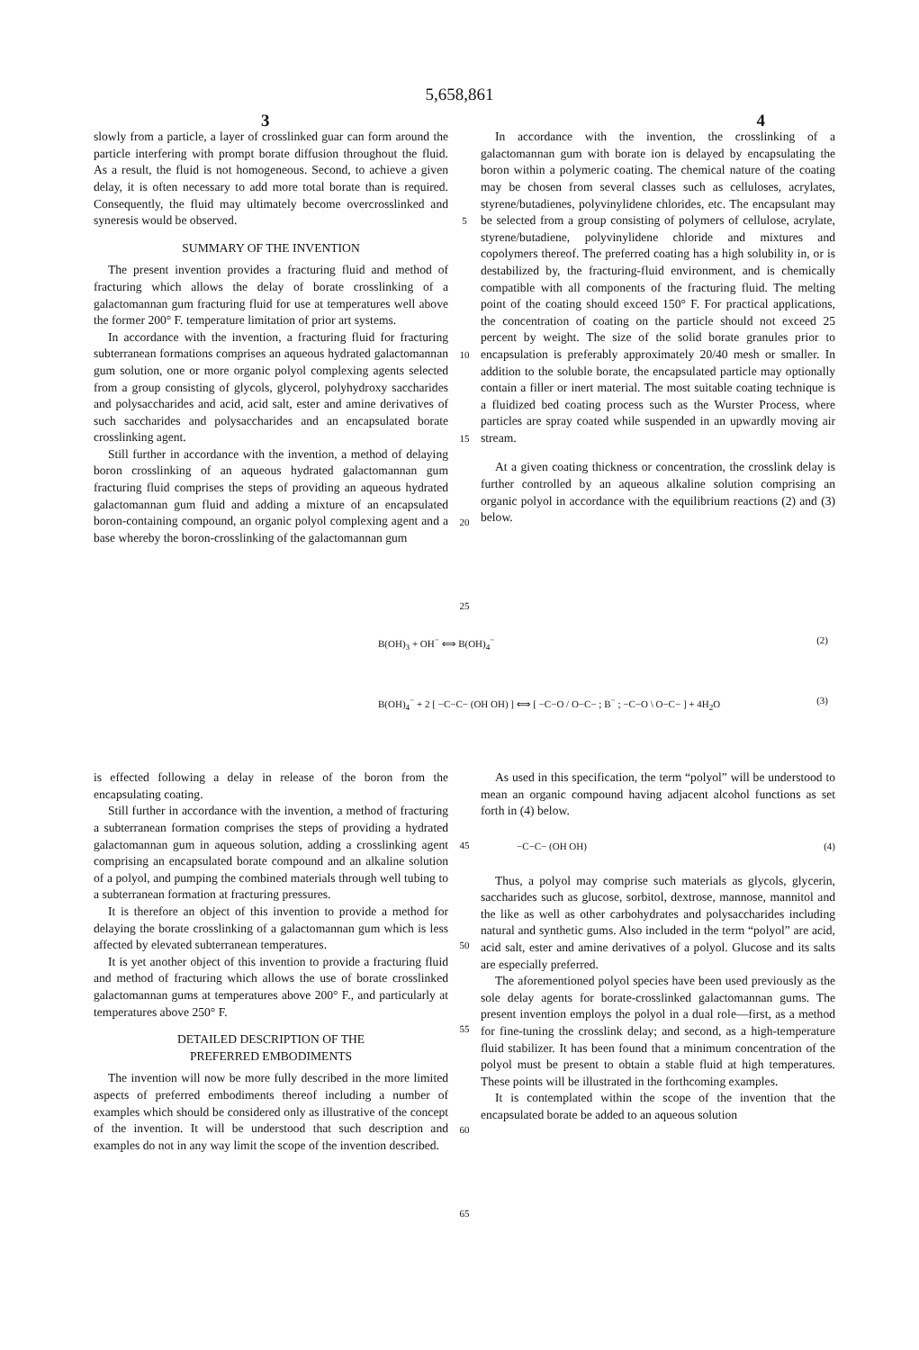5,658,861
3 4
slowly from a particle, a layer of crosslinked guar can form around the particle interfering with prompt borate diffusion throughout the fluid. As a result, the fluid is not homogeneous. Second, to achieve a given delay, it is often necessary to add more total borate than is required. Consequently, the fluid may ultimately become overcrosslinked and syneresis would be observed.
SUMMARY OF THE INVENTION
The present invention provides a fracturing fluid and method of fracturing which allows the delay of borate crosslinking of a galactomannan gum fracturing fluid for use at temperatures well above the former 200° F. temperature limitation of prior art systems.
In accordance with the invention, a fracturing fluid for fracturing subterranean formations comprises an aqueous hydrated galactomannan gum solution, one or more organic polyol complexing agents selected from a group consisting of glycols, glycerol, polyhydroxy saccharides and polysaccharides and acid, acid salt, ester and amine derivatives of such saccharides and polysaccharides and an encapsulated borate crosslinking agent.
Still further in accordance with the invention, a method of delaying boron crosslinking of an aqueous hydrated galactomannan gum fracturing fluid comprises the steps of providing an aqueous hydrated galactomannan gum fluid and adding a mixture of an encapsulated boron-containing compound, an organic polyol complexing agent and a base whereby the boron-crosslinking of the galactomannan gum
5
10
15
20
25
In accordance with the invention, the crosslinking of a galactomannan gum with borate ion is delayed by encapsulating the boron within a polymeric coating. The chemical nature of the coating may be chosen from several classes such as celluloses, acrylates, styrene/butadienes, polyvinylidene chlorides, etc. The encapsulant may be selected from a group consisting of polymers of cellulose, acrylate, styrene/butadiene, polyvinylidene chloride and mixtures and copolymers thereof. The preferred coating has a high solubility in, or is destabilized by, the fracturing-fluid environment, and is chemically compatible with all components of the fracturing fluid. The melting point of the coating should exceed 150° F. For practical applications, the concentration of coating on the particle should not exceed 25 percent by weight. The size of the solid borate granules prior to encapsulation is preferably approximately 20/40 mesh or smaller. In addition to the soluble borate, the encapsulated particle may optionally contain a filler or inert material. The most suitable coating technique is a fluidized bed coating process such as the Wurster Process, where particles are spray coated while suspended in an upwardly moving air stream.
At a given coating thickness or concentration, the crosslink delay is further controlled by an aqueous alkaline solution comprising an organic polyol in accordance with the equilibrium reactions (2) and (3) below.
B(OH)<sub>3</sub> + OH<sup>−</sup> ⟺ B(OH)<sub>4</sub><sup>−</sup> (2)
B(OH)<sub>4</sub><sup>−</sup> + 2 [ −C−C− (OH OH) ] ⟺ [ −C−O / O−C− ; B<sup>−</sup> ; −C−O \ O−C− ] + 4H<sub>2</sub>O (3)
is effected following a delay in release of the boron from the encapsulating coating.
Still further in accordance with the invention, a method of fracturing a subterranean formation comprises the steps of providing a hydrated galactomannan gum in aqueous solution, adding a crosslinking agent comprising an encapsulated borate compound and an alkaline solution of a polyol, and pumping the combined materials through well tubing to a subterranean formation at fracturing pressures.
It is therefore an object of this invention to provide a method for delaying the borate crosslinking of a galactomannan gum which is less affected by elevated subterranean temperatures.
It is yet another object of this invention to provide a fracturing fluid and method of fracturing which allows the use of borate crosslinked galactomannan gums at temperatures above 200° F., and particularly at temperatures above 250° F.
DETAILED DESCRIPTION OF THE
PREFERRED EMBODIMENTS
The invention will now be more fully described in the more limited aspects of preferred embodiments thereof including a number of examples which should be considered only as illustrative of the concept of the invention. It will be understood that such description and examples do not in any way limit the scope of the invention described.
45
50
55
60
65
As used in this specification, the term “polyol” will be understood to mean an organic compound having adjacent alcohol functions as set forth in (4) below.
−C−C− (OH OH) (4)
Thus, a polyol may comprise such materials as glycols, glycerin, saccharides such as glucose, sorbitol, dextrose, mannose, mannitol and the like as well as other carbohydrates and polysaccharides including natural and synthetic gums. Also included in the term “polyol” are acid, acid salt, ester and amine derivatives of a polyol. Glucose and its salts are especially preferred.
The aforementioned polyol species have been used previously as the sole delay agents for borate-crosslinked galactomannan gums. The present invention employs the polyol in a dual role—first, as a method for fine-tuning the crosslink delay; and second, as a high-temperature fluid stabilizer. It has been found that a minimum concentration of the polyol must be present to obtain a stable fluid at high temperatures. These points will be illustrated in the forthcoming examples.
It is contemplated within the scope of the invention that the encapsulated borate be added to an aqueous solution